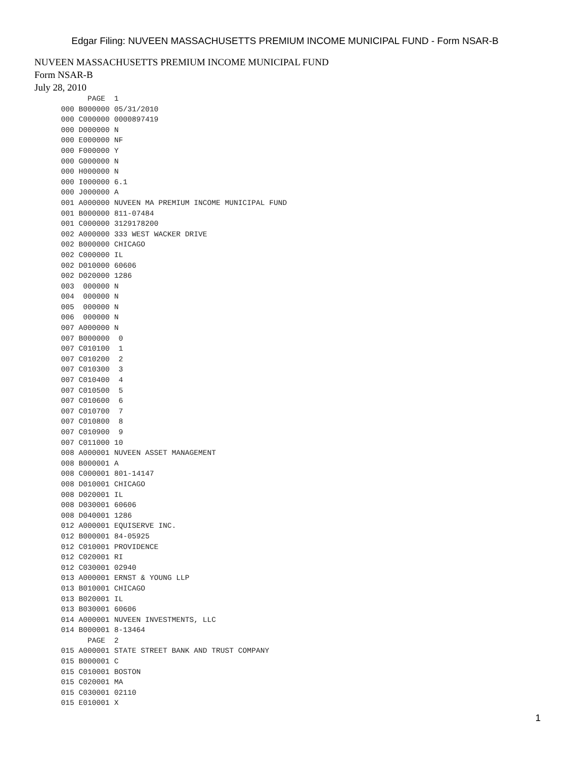Edgar Filing: NUVEEN MASSACHUSETTS PREMIUM INCOME MUNICIPAL FUND - Form NSAR-B
NUVEEN MASSACHUSETTS PREMIUM INCOME MUNICIPAL FUND
Form NSAR-B
July 28, 2010
            PAGE  1
      000 B000000 05/31/2010
      000 C000000 0000897419
      000 D000000 N
      000 E000000 NF
      000 F000000 Y
      000 G000000 N
      000 H000000 N
      000 I000000 6.1
      000 J000000 A
      001 A000000 NUVEEN MA PREMIUM INCOME MUNICIPAL FUND
      001 B000000 811-07484
      001 C000000 3129178200
      002 A000000 333 WEST WACKER DRIVE
      002 B000000 CHICAGO
      002 C000000 IL
      002 D010000 60606
      002 D020000 1286
      003  000000 N
      004  000000 N
      005  000000 N
      006  000000 N
      007 A000000 N
      007 B000000  0
      007 C010100  1
      007 C010200  2
      007 C010300  3
      007 C010400  4
      007 C010500  5
      007 C010600  6
      007 C010700  7
      007 C010800  8
      007 C010900  9
      007 C011000 10
      008 A000001 NUVEEN ASSET MANAGEMENT
      008 B000001 A
      008 C000001 801-14147
      008 D010001 CHICAGO
      008 D020001 IL
      008 D030001 60606
      008 D040001 1286
      012 A000001 EQUISERVE INC.
      012 B000001 84-05925
      012 C010001 PROVIDENCE
      012 C020001 RI
      012 C030001 02940
      013 A000001 ERNST & YOUNG LLP
      013 B010001 CHICAGO
      013 B020001 IL
      013 B030001 60606
      014 A000001 NUVEEN INVESTMENTS, LLC
      014 B000001 8-13464
            PAGE  2
      015 A000001 STATE STREET BANK AND TRUST COMPANY
      015 B000001 C
      015 C010001 BOSTON
      015 C020001 MA
      015 C030001 02110
      015 E010001 X
1